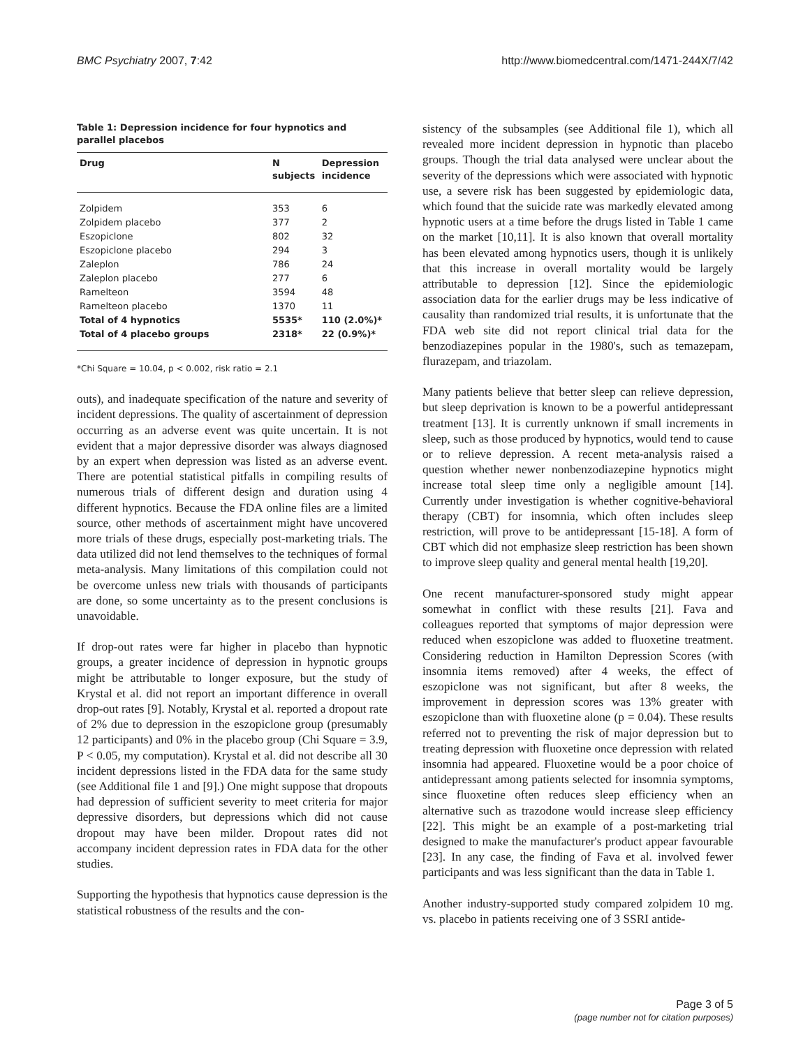BMC Psychiatry 2007, 7:42 http://www.biomedcentral.com/1471-244X/7/42
Table 1: Depression incidence for four hypnotics and parallel placebos
| Drug | N subjects | Depression incidence |
| --- | --- | --- |
| Zolpidem | 353 | 6 |
| Zolpidem placebo | 377 | 2 |
| Eszopiclone | 802 | 32 |
| Eszopiclone placebo | 294 | 3 |
| Zaleplon | 786 | 24 |
| Zaleplon placebo | 277 | 6 |
| Ramelteon | 3594 | 48 |
| Ramelteon placebo | 1370 | 11 |
| Total of 4 hypnotics | 5535* | 110 (2.0%)* |
| Total of 4 placebo groups | 2318* | 22 (0.9%)* |
*Chi Square = 10.04, p < 0.002, risk ratio = 2.1
outs), and inadequate specification of the nature and severity of incident depressions. The quality of ascertainment of depression occurring as an adverse event was quite uncertain. It is not evident that a major depressive disorder was always diagnosed by an expert when depression was listed as an adverse event. There are potential statistical pitfalls in compiling results of numerous trials of different design and duration using 4 different hypnotics. Because the FDA online files are a limited source, other methods of ascertainment might have uncovered more trials of these drugs, especially post-marketing trials. The data utilized did not lend themselves to the techniques of formal meta-analysis. Many limitations of this compilation could not be overcome unless new trials with thousands of participants are done, so some uncertainty as to the present conclusions is unavoidable.
If drop-out rates were far higher in placebo than hypnotic groups, a greater incidence of depression in hypnotic groups might be attributable to longer exposure, but the study of Krystal et al. did not report an important difference in overall drop-out rates [9]. Notably, Krystal et al. reported a dropout rate of 2% due to depression in the eszopiclone group (presumably 12 participants) and 0% in the placebo group (Chi Square = 3.9, P < 0.05, my computation). Krystal et al. did not describe all 30 incident depressions listed in the FDA data for the same study (see Additional file 1 and [9].) One might suppose that dropouts had depression of sufficient severity to meet criteria for major depressive disorders, but depressions which did not cause dropout may have been milder. Dropout rates did not accompany incident depression rates in FDA data for the other studies.
Supporting the hypothesis that hypnotics cause depression is the statistical robustness of the results and the con-
sistency of the subsamples (see Additional file 1), which all revealed more incident depression in hypnotic than placebo groups. Though the trial data analysed were unclear about the severity of the depressions which were associated with hypnotic use, a severe risk has been suggested by epidemiologic data, which found that the suicide rate was markedly elevated among hypnotic users at a time before the drugs listed in Table 1 came on the market [10,11]. It is also known that overall mortality has been elevated among hypnotics users, though it is unlikely that this increase in overall mortality would be largely attributable to depression [12]. Since the epidemiologic association data for the earlier drugs may be less indicative of causality than randomized trial results, it is unfortunate that the FDA web site did not report clinical trial data for the benzodiazepines popular in the 1980's, such as temazepam, flurazepam, and triazolam.
Many patients believe that better sleep can relieve depression, but sleep deprivation is known to be a powerful antidepressant treatment [13]. It is currently unknown if small increments in sleep, such as those produced by hypnotics, would tend to cause or to relieve depression. A recent meta-analysis raised a question whether newer nonbenzodiazepine hypnotics might increase total sleep time only a negligible amount [14]. Currently under investigation is whether cognitive-behavioral therapy (CBT) for insomnia, which often includes sleep restriction, will prove to be antidepressant [15-18]. A form of CBT which did not emphasize sleep restriction has been shown to improve sleep quality and general mental health [19,20].
One recent manufacturer-sponsored study might appear somewhat in conflict with these results [21]. Fava and colleagues reported that symptoms of major depression were reduced when eszopiclone was added to fluoxetine treatment. Considering reduction in Hamilton Depression Scores (with insomnia items removed) after 4 weeks, the effect of eszopiclone was not significant, but after 8 weeks, the improvement in depression scores was 13% greater with eszopiclone than with fluoxetine alone (p = 0.04). These results referred not to preventing the risk of major depression but to treating depression with fluoxetine once depression with related insomnia had appeared. Fluoxetine would be a poor choice of antidepressant among patients selected for insomnia symptoms, since fluoxetine often reduces sleep efficiency when an alternative such as trazodone would increase sleep efficiency [22]. This might be an example of a post-marketing trial designed to make the manufacturer's product appear favourable [23]. In any case, the finding of Fava et al. involved fewer participants and was less significant than the data in Table 1.
Another industry-supported study compared zolpidem 10 mg. vs. placebo in patients receiving one of 3 SSRI antide-
Page 3 of 5
(page number not for citation purposes)